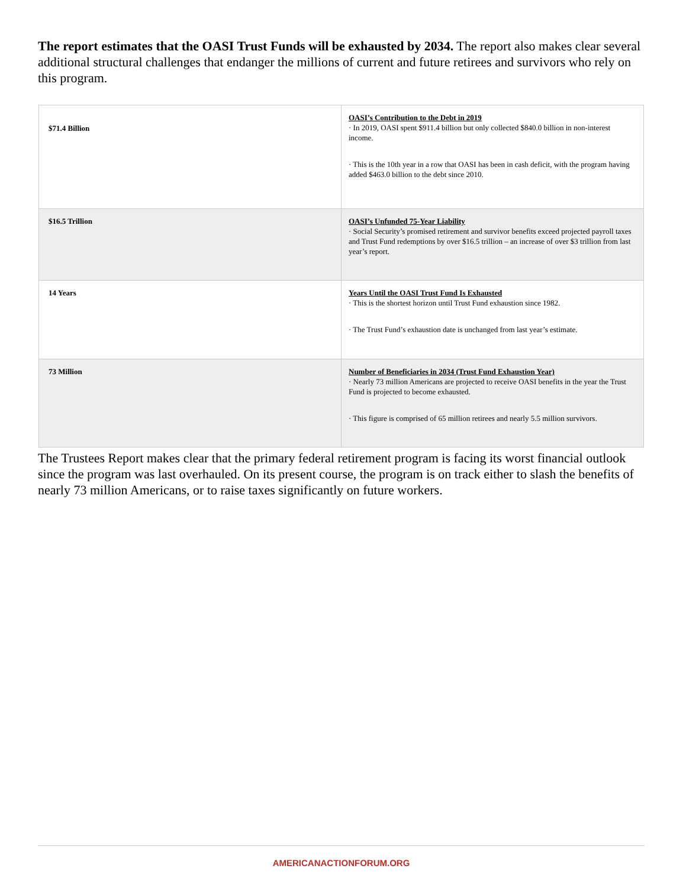The report estimates that the OASI Trust Funds will be exhausted by 2034. The report also makes clear several additional structural challenges that endanger the millions of current and future retirees and survivors who rely on this program.
| $71.4 Billion | OASI’s Contribution to the Debt in 2019 · In 2019, OASI spent $911.4 billion but only collected $840.0 billion in non-interest income. · This is the 10th year in a row that OASI has been in cash deficit, with the program having added $463.0 billion to the debt since 2010. |
| $16.5 Trillion | OASI’s Unfunded 75-Year Liability · Social Security’s promised retirement and survivor benefits exceed projected payroll taxes and Trust Fund redemptions by over $16.5 trillion – an increase of over $3 trillion from last year’s report. |
| 14 Years | Years Until the OASI Trust Fund Is Exhausted · This is the shortest horizon until Trust Fund exhaustion since 1982. · The Trust Fund’s exhaustion date is unchanged from last year’s estimate. |
| 73 Million | Number of Beneficiaries in 2034 (Trust Fund Exhaustion Year) · Nearly 73 million Americans are projected to receive OASI benefits in the year the Trust Fund is projected to become exhausted. · This figure is comprised of 65 million retirees and nearly 5.5 million survivors. |
The Trustees Report makes clear that the primary federal retirement program is facing its worst financial outlook since the program was last overhauled. On its present course, the program is on track either to slash the benefits of nearly 73 million Americans, or to raise taxes significantly on future workers.
AMERICANACTIONFORUM.ORG